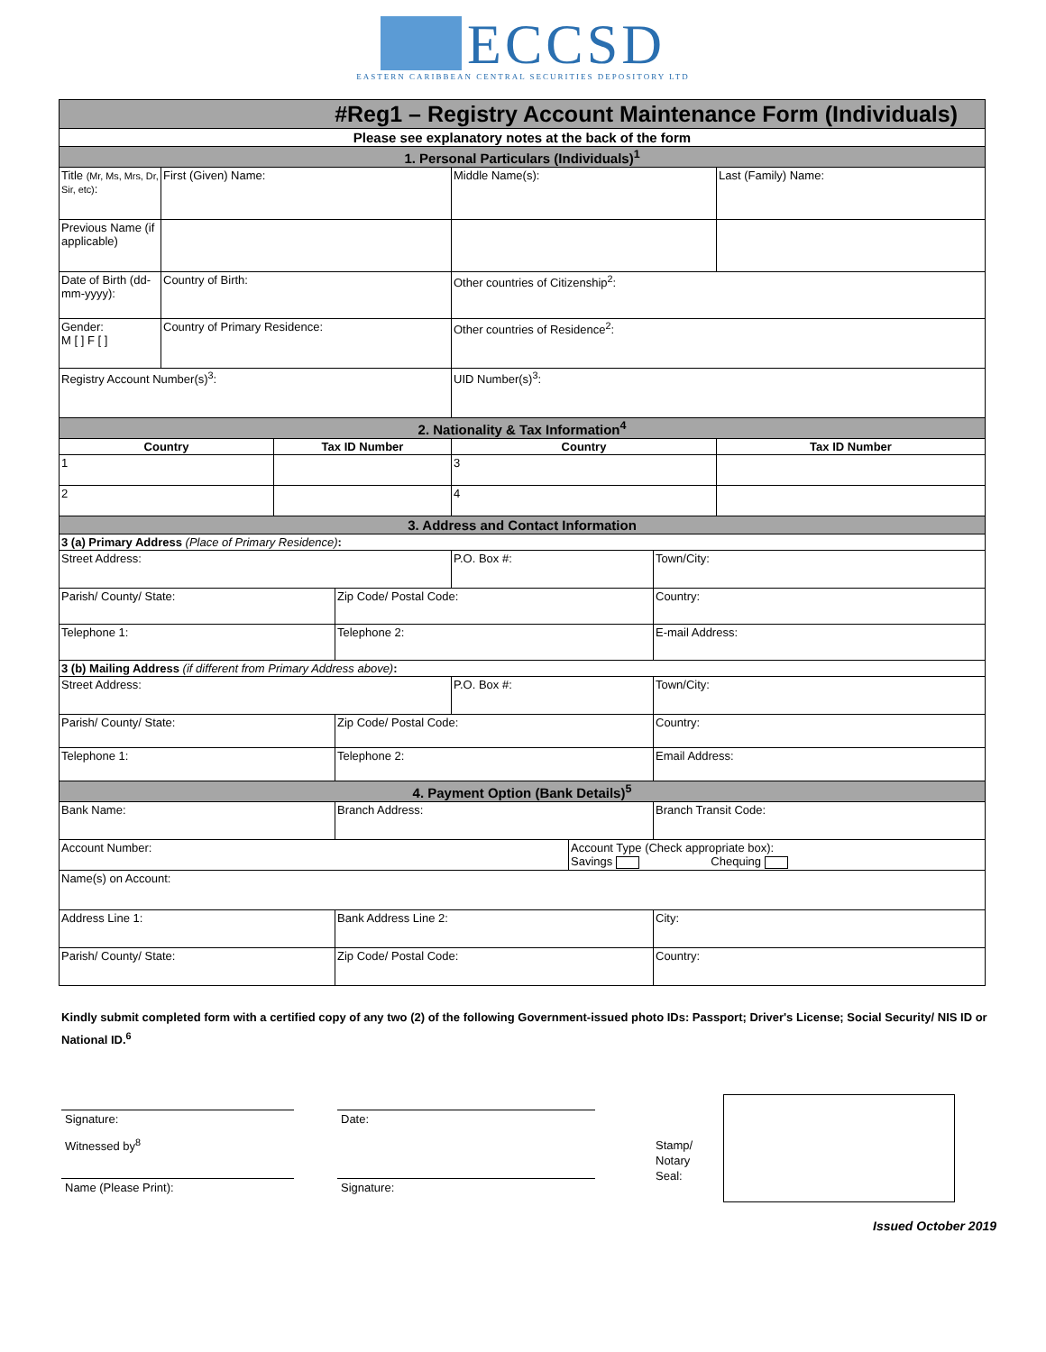ECCSD
EASTERN CARIBBEAN CENTRAL SECURITIES DEPOSITORY LTD
| #Reg1 – Registry Account Maintenance Form (Individuals) | | | | | | | |
| Please see explanatory notes at the back of the form | | | | | | | |
| 1. Personal Particulars (Individuals)<sup>1</sup> | | | | | | | |
| Title (Mr, Ms, Mrs, Dr, Sir, etc) : | First (Given) Name: | | | Middle Name(s): | | | Last (Family) Name: |
| Previous Name (if applicable) | | | | | | | |
| Date of Birth (dd-mm-yyyy): | Country of Birth: | | | Other countries of Citizenship<sup>2</sup>: | | | |
| Gender: M [ ] F [ ] | Country of Primary Residence: | | | Other countries of Residence<sup>2</sup>: | | | |
| Registry Account Number(s)<sup>3</sup>: | | | | UID Number(s)<sup>3</sup>: | | | |
| 2. Nationality & Tax Information<sup>4</sup> | | | | | | | |
| Country | | Tax ID Number | | Country | | | Tax ID Number |
| 1 | | | | 3 | | | |
| 2 | | | | 4 | | | |
| 3. Address and Contact Information | | | | | | | |
| 3 (a) Primary Address (Place of Primary Residence) : | | | | | | | |
| Street Address: | | | | P.O. Box #: | | Town/City: | |
| Parish/ County/ State: | | | Zip Code/ Postal Code: | | | Country: | |
| Telephone 1: | | | Telephone 2: | | | E-mail Address: | |
| 3 (b) Mailing Address (if different from Primary Address above) : | | | | | | | |
| Street Address: | | | | P.O. Box #: | | Town/City: | |
| Parish/ County/ State: | | | Zip Code/ Postal Code: | | | Country: | |
| Telephone 1: | | | Telephone 2: | | | Email Address: | |
| 4. Payment Option (Bank Details)<sup>5</sup> | | | | | | | |
| Bank Name: | | | Branch Address: | | | Branch Transit Code: | |
| Account Number: | | | | | Account Type (Check appropriate box): Savings Chequing | | |
| Name(s) on Account: | | | | | | | |
| Address Line 1: | | | Bank Address Line 2: | | | City: | |
| Parish/ County/ State: | | | Zip Code/ Postal Code: | | | Country: | |
Kindly submit completed form with a certified copy of any two (2) of the following Government-issued photo IDs: Passport; Driver's License; Social Security/ NIS ID or National ID.<sup>6</sup>
Signature:
Witnessed by<sup>8</sup>
Name (Please Print):
Date:
Signature:
Stamp/
Notary
Seal:
Issued October 2019